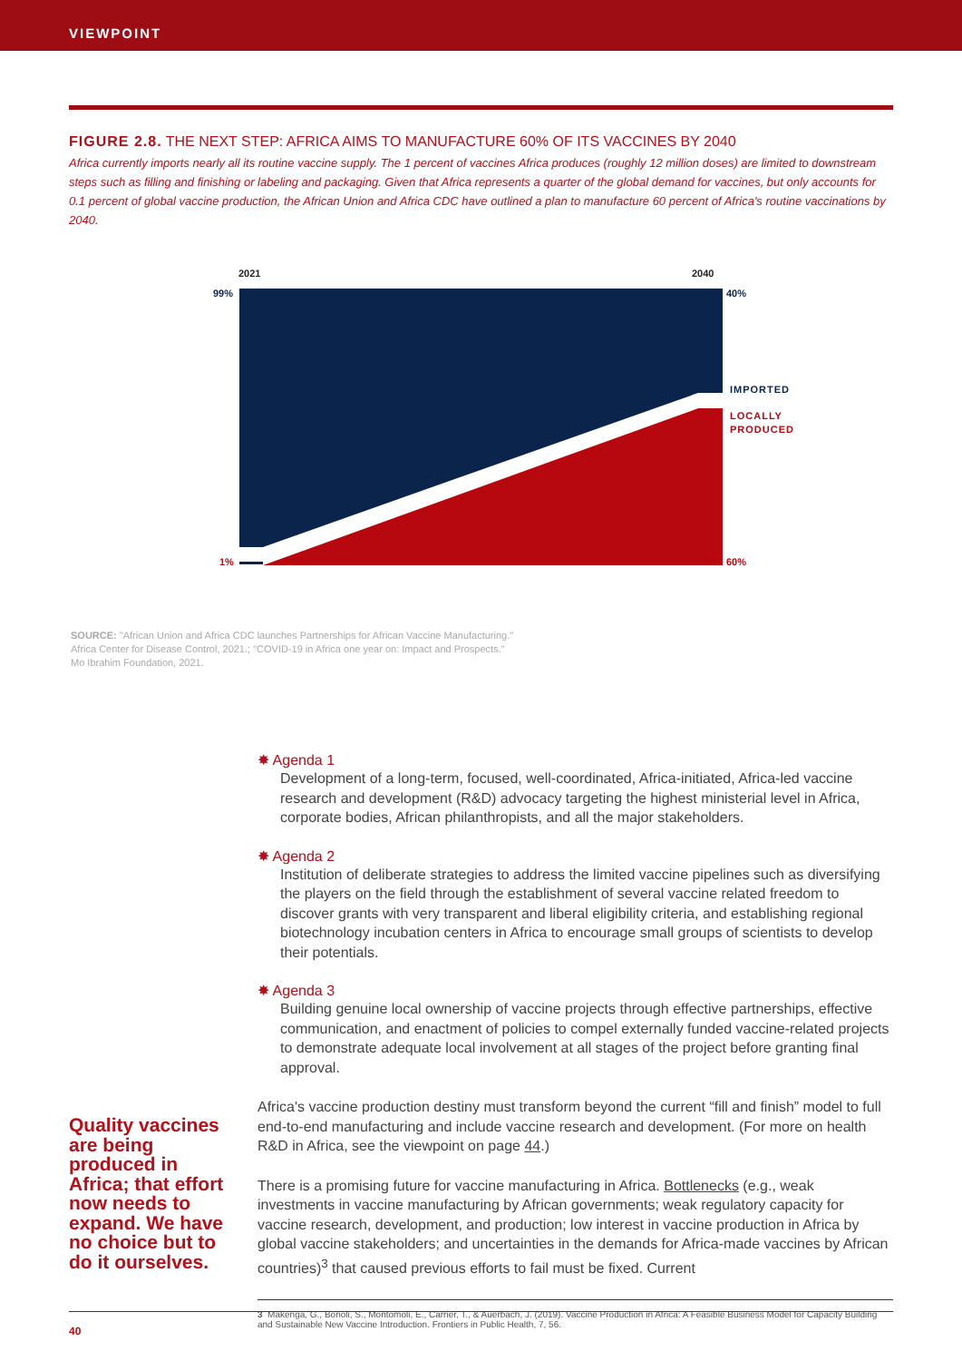VIEWPOINT
FIGURE 2.8. THE NEXT STEP: AFRICA AIMS TO MANUFACTURE 60% OF ITS VACCINES BY 2040
Africa currently imports nearly all its routine vaccine supply. The 1 percent of vaccines Africa produces (roughly 12 million doses) are limited to downstream steps such as filling and finishing or labeling and packaging. Given that Africa represents a quarter of the global demand for vaccines, but only accounts for 0.1 percent of global vaccine production, the African Union and Africa CDC have outlined a plan to manufacture 60 percent of Africa's routine vaccinations by 2040.
2021
2040
99%
40%
1%
60%
IMPORTED
LOCALLY
PRODUCED
SOURCE: "African Union and Africa CDC launches Partnerships for African Vaccine Manufacturing."
Africa Center for Disease Control, 2021.; "COVID-19 in Africa one year on: Impact and Prospects."
Mo Ibrahim Foundation, 2021.
✸ Agenda 1
Development of a long-term, focused, well-coordinated, Africa-initiated, Africa-led vaccine research and development (R&D) advocacy targeting the highest ministerial level in Africa, corporate bodies, African philanthropists, and all the major stakeholders.
✸ Agenda 2
Institution of deliberate strategies to address the limited vaccine pipelines such as diversifying the players on the field through the establishment of several vaccine related freedom to discover grants with very transparent and liberal eligibility criteria, and establishing regional biotechnology incubation centers in Africa to encourage small groups of scientists to develop their potentials.
✸ Agenda 3
Building genuine local ownership of vaccine projects through effective partnerships, effective communication, and enactment of policies to compel externally funded vaccine-related projects to demonstrate adequate local involvement at all stages of the project before granting final approval.
Quality vaccines are being produced in Africa; that effort now needs to expand. We have no choice but to do it ourselves.
Africa's vaccine production destiny must transform beyond the current “fill and finish” model to full end-to-end manufacturing and include vaccine research and development. (For more on health R&D in Africa, see the viewpoint on page 44.)
There is a promising future for vaccine manufacturing in Africa. Bottlenecks (e.g., weak investments in vaccine manufacturing by African governments; weak regulatory capacity for vaccine research, development, and production; low interest in vaccine production in Africa by global vaccine stakeholders; and uncertainties in the demands for Africa-made vaccines by African countries)<sup>3</sup> that caused previous efforts to fail must be fixed. Current
3 Makenga, G., Bonoli, S., Montomoli, E., Carrier, T., & Auerbach, J. (2019). Vaccine Production in Africa: A Feasible Business Model for Capacity Building and Sustainable New Vaccine Introduction. Frontiers in Public Health, 7, 56.
40